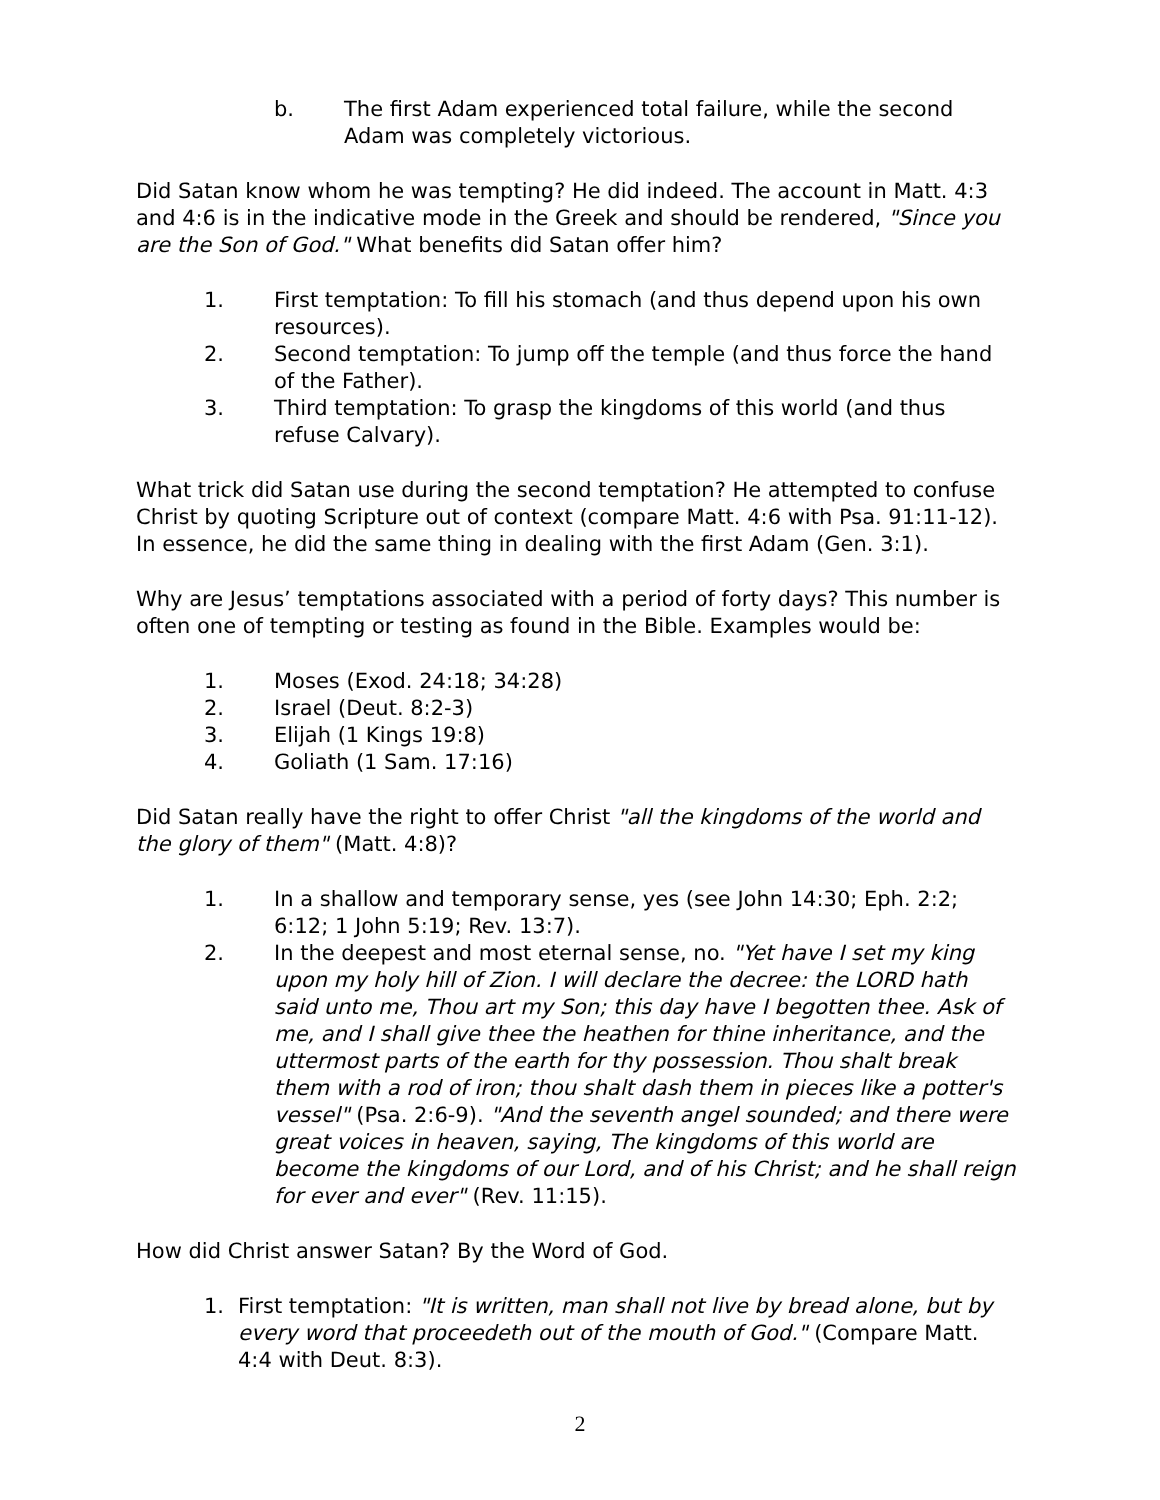b. The first Adam experienced total failure, while the second Adam was completely victorious.
Did Satan know whom he was tempting? He did indeed. The account in Matt. 4:3 and 4:6 is in the indicative mode in the Greek and should be rendered, "Since you are the Son of God." What benefits did Satan offer him?
1. First temptation: To fill his stomach (and thus depend upon his own resources).
2. Second temptation: To jump off the temple (and thus force the hand of the Father).
3. Third temptation: To grasp the kingdoms of this world (and thus refuse Calvary).
What trick did Satan use during the second temptation? He attempted to confuse Christ by quoting Scripture out of context (compare Matt. 4:6 with Psa. 91:11-12). In essence, he did the same thing in dealing with the first Adam (Gen. 3:1).
Why are Jesus’ temptations associated with a period of forty days? This number is often one of tempting or testing as found in the Bible. Examples would be:
1. Moses (Exod. 24:18; 34:28)
2. Israel (Deut. 8:2-3)
3. Elijah (1 Kings 19:8)
4. Goliath (1 Sam. 17:16)
Did Satan really have the right to offer Christ "all the kingdoms of the world and the glory of them" (Matt. 4:8)?
1. In a shallow and temporary sense, yes (see John 14:30; Eph. 2:2; 6:12; 1 John 5:19; Rev. 13:7).
2. In the deepest and most eternal sense, no. "Yet have I set my king upon my holy hill of Zion. I will declare the decree: the LORD hath said unto me, Thou art my Son; this day have I begotten thee. Ask of me, and I shall give thee the heathen for thine inheritance, and the uttermost parts of the earth for thy possession. Thou shalt break them with a rod of iron; thou shalt dash them in pieces like a potter's vessel" (Psa. 2:6-9). "And the seventh angel sounded; and there were great voices in heaven, saying, The kingdoms of this world are become the kingdoms of our Lord, and of his Christ; and he shall reign for ever and ever" (Rev. 11:15).
How did Christ answer Satan? By the Word of God.
1. First temptation: "It is written, man shall not live by bread alone, but by every word that proceedeth out of the mouth of God." (Compare Matt. 4:4 with Deut. 8:3).
2